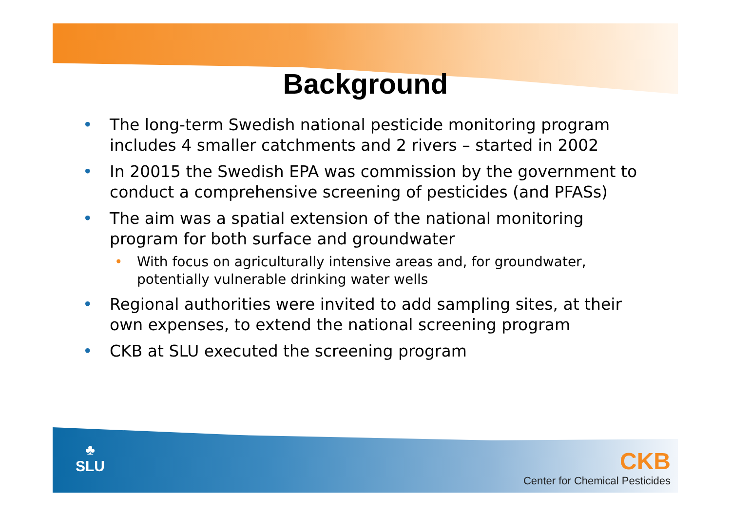Background
• The long-term Swedish national pesticide monitoring program includes 4 smaller catchments and 2 rivers – started in 2002
• In 20015 the Swedish EPA was commission by the government to conduct a comprehensive screening of pesticides (and PFASs)
• The aim was a spatial extension of the national monitoring program for both surface and groundwater
• With focus on agriculturally intensive areas and, for groundwater, potentially vulnerable drinking water wells
• Regional authorities were invited to add sampling sites, at their own expenses, to extend the national screening program
• CKB at SLU executed the screening program
♣
SLU
CKB
Center for Chemical Pesticides